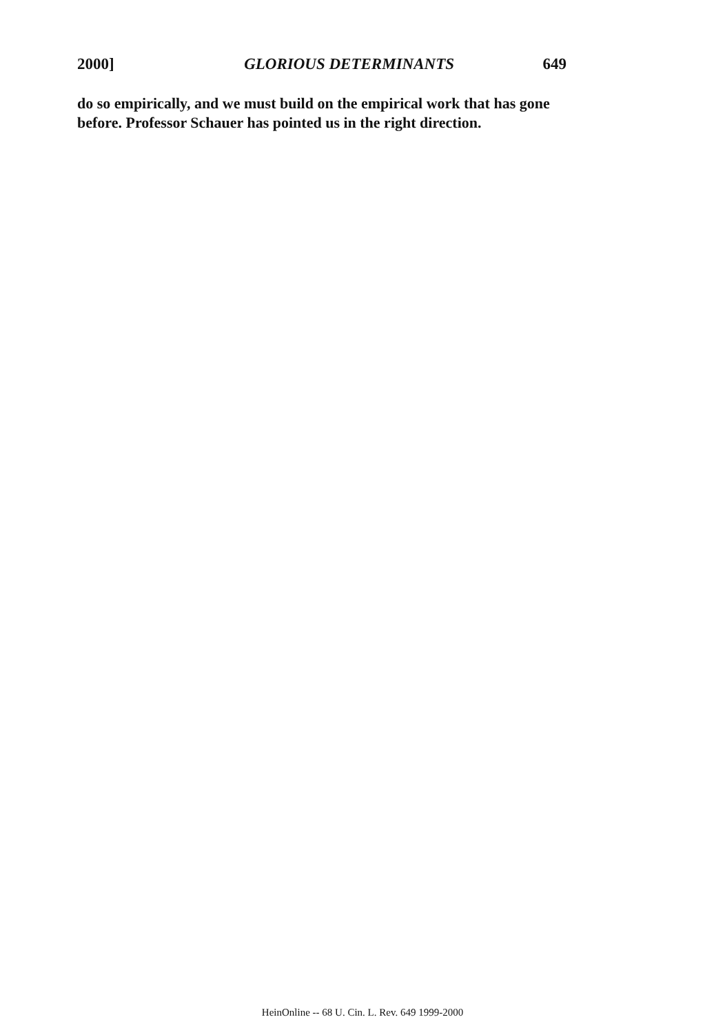2000] GLORIOUS DETERMINANTS 649
do so empirically, and we must build on the empirical work that has gone before. Professor Schauer has pointed us in the right direction.
HeinOnline -- 68 U. Cin. L. Rev. 649 1999-2000